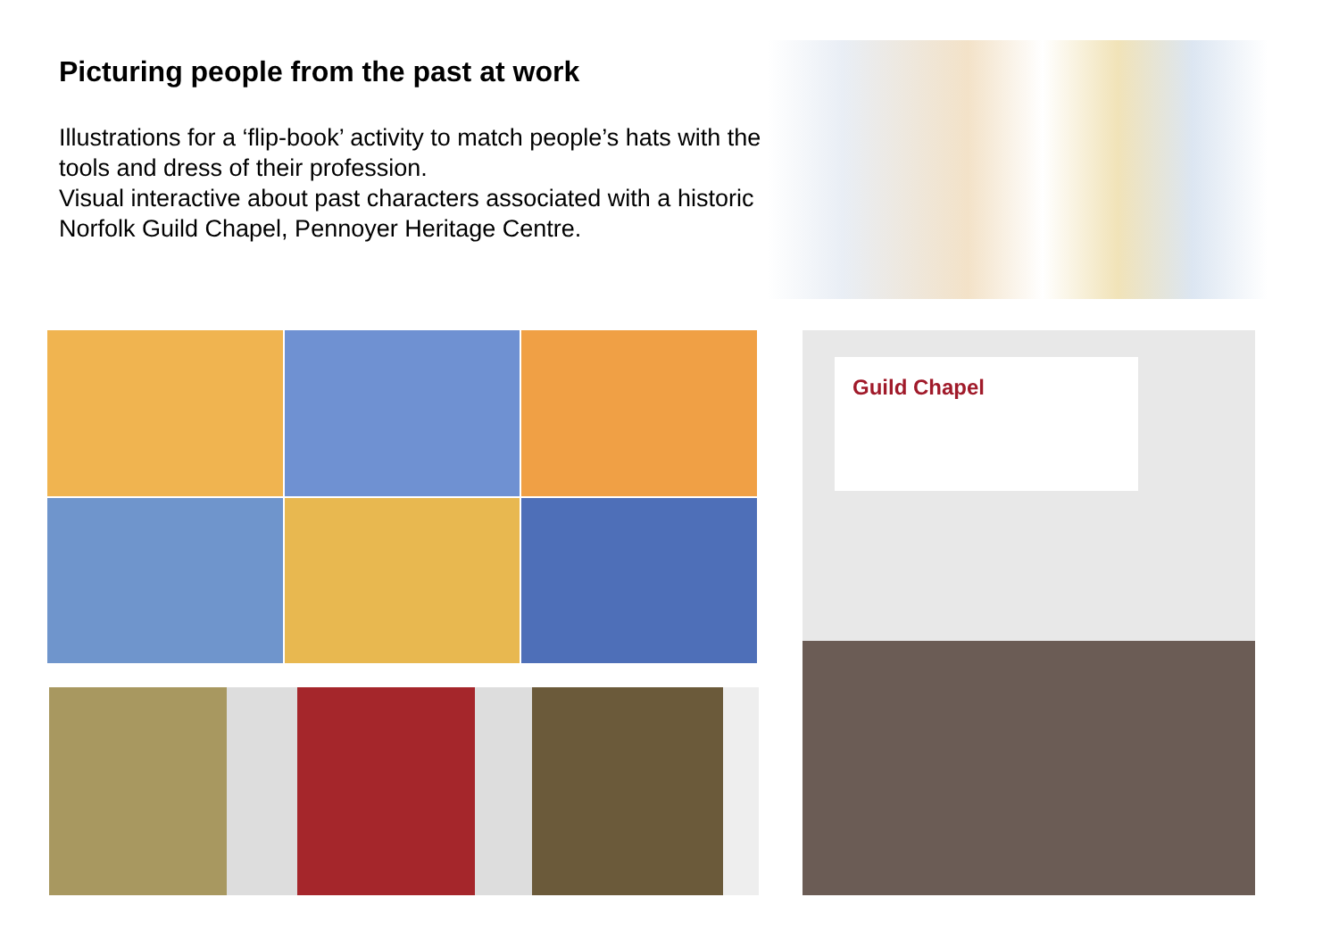Picturing people from the past at work
Illustrations for a ‘flip-book’ activity to match people’s hats with the tools and dress of their profession.
Visual interactive about past characters associated with a historic Norfolk Guild Chapel, Pennoyer Heritage Centre.
Guild Chapel